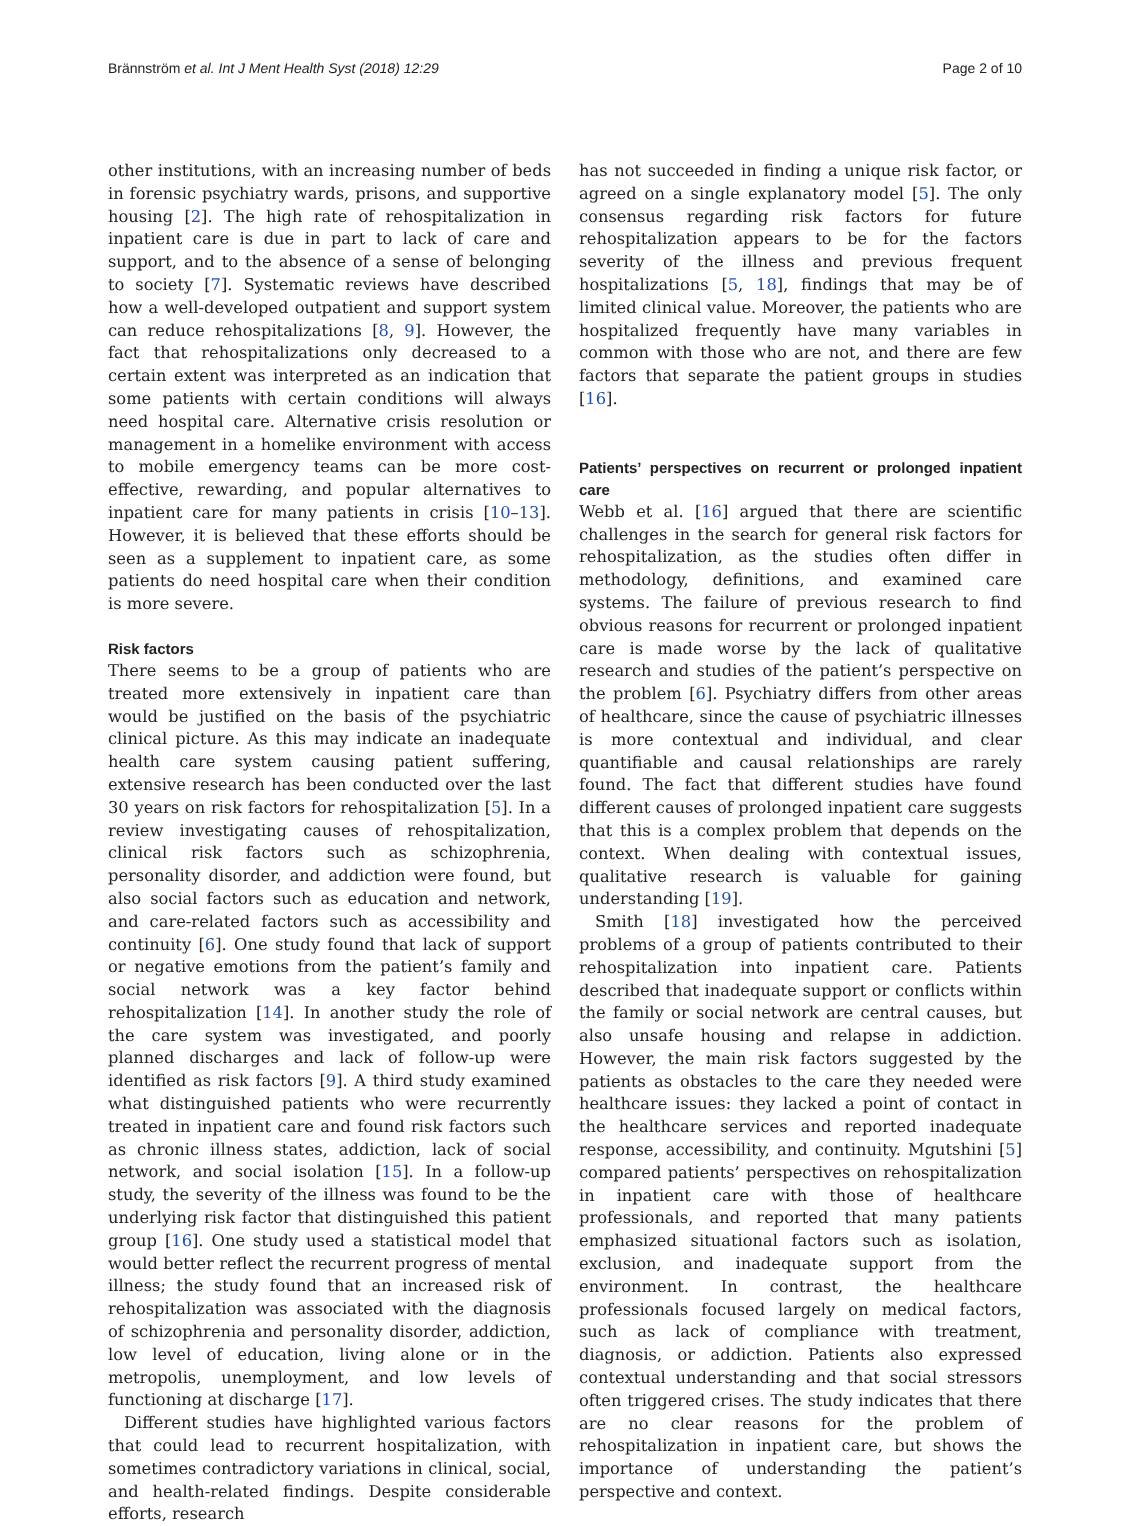Brännström et al. Int J Ment Health Syst (2018) 12:29 Page 2 of 10
other institutions, with an increasing number of beds in forensic psychiatry wards, prisons, and supportive housing [2]. The high rate of rehospitalization in inpatient care is due in part to lack of care and support, and to the absence of a sense of belonging to society [7]. Systematic reviews have described how a well-developed outpatient and support system can reduce rehospitalizations [8, 9]. However, the fact that rehospitalizations only decreased to a certain extent was interpreted as an indication that some patients with certain conditions will always need hospital care. Alternative crisis resolution or management in a homelike environment with access to mobile emergency teams can be more cost-effective, rewarding, and popular alternatives to inpatient care for many patients in crisis [10–13]. However, it is believed that these efforts should be seen as a supplement to inpatient care, as some patients do need hospital care when their condition is more severe.
Risk factors
There seems to be a group of patients who are treated more extensively in inpatient care than would be justified on the basis of the psychiatric clinical picture. As this may indicate an inadequate health care system causing patient suffering, extensive research has been conducted over the last 30 years on risk factors for rehospitalization [5]. In a review investigating causes of rehospitalization, clinical risk factors such as schizophrenia, personality disorder, and addiction were found, but also social factors such as education and network, and care-related factors such as accessibility and continuity [6]. One study found that lack of support or negative emotions from the patient’s family and social network was a key factor behind rehospitalization [14]. In another study the role of the care system was investigated, and poorly planned discharges and lack of follow-up were identified as risk factors [9]. A third study examined what distinguished patients who were recurrently treated in inpatient care and found risk factors such as chronic illness states, addiction, lack of social network, and social isolation [15]. In a follow-up study, the severity of the illness was found to be the underlying risk factor that distinguished this patient group [16]. One study used a statistical model that would better reflect the recurrent progress of mental illness; the study found that an increased risk of rehospitalization was associated with the diagnosis of schizophrenia and personality disorder, addiction, low level of education, living alone or in the metropolis, unemployment, and low levels of functioning at discharge [17].
Different studies have highlighted various factors that could lead to recurrent hospitalization, with sometimes contradictory variations in clinical, social, and health-related findings. Despite considerable efforts, research
has not succeeded in finding a unique risk factor, or agreed on a single explanatory model [5]. The only consensus regarding risk factors for future rehospitalization appears to be for the factors severity of the illness and previous frequent hospitalizations [5, 18], findings that may be of limited clinical value. Moreover, the patients who are hospitalized frequently have many variables in common with those who are not, and there are few factors that separate the patient groups in studies [16].
Patients’ perspectives on recurrent or prolonged inpatient care
Webb et al. [16] argued that there are scientific challenges in the search for general risk factors for rehospitalization, as the studies often differ in methodology, definitions, and examined care systems. The failure of previous research to find obvious reasons for recurrent or prolonged inpatient care is made worse by the lack of qualitative research and studies of the patient’s perspective on the problem [6]. Psychiatry differs from other areas of healthcare, since the cause of psychiatric illnesses is more contextual and individual, and clear quantifiable and causal relationships are rarely found. The fact that different studies have found different causes of prolonged inpatient care suggests that this is a complex problem that depends on the context. When dealing with contextual issues, qualitative research is valuable for gaining understanding [19].
Smith [18] investigated how the perceived problems of a group of patients contributed to their rehospitalization into inpatient care. Patients described that inadequate support or conflicts within the family or social network are central causes, but also unsafe housing and relapse in addiction. However, the main risk factors suggested by the patients as obstacles to the care they needed were healthcare issues: they lacked a point of contact in the healthcare services and reported inadequate response, accessibility, and continuity. Mgutshini [5] compared patients’ perspectives on rehospitalization in inpatient care with those of healthcare professionals, and reported that many patients emphasized situational factors such as isolation, exclusion, and inadequate support from the environment. In contrast, the healthcare professionals focused largely on medical factors, such as lack of compliance with treatment, diagnosis, or addiction. Patients also expressed contextual understanding and that social stressors often triggered crises. The study indicates that there are no clear reasons for the problem of rehospitalization in inpatient care, but shows the importance of understanding the patient’s perspective and context.